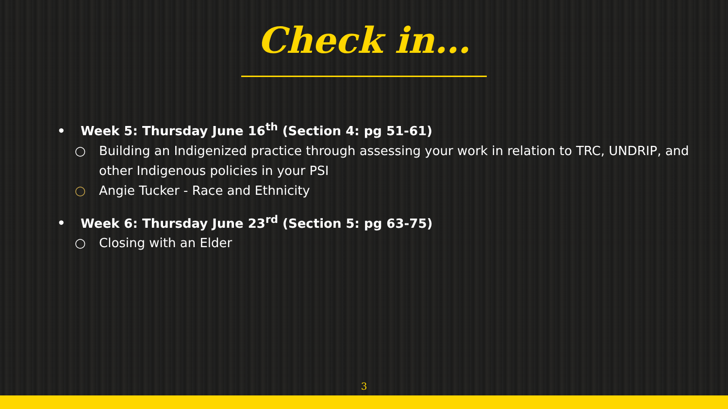Check in…
• Week 5: Thursday June 16<sup>th</sup> (Section 4: pg 51-61)
○ Building an Indigenized practice through assessing your work in relation to TRC, UNDRIP, and other Indigenous policies in your PSI
○ Angie Tucker - Race and Ethnicity
• Week 6: Thursday June 23<sup>rd</sup> (Section 5: pg 63-75)
○ Closing with an Elder
3